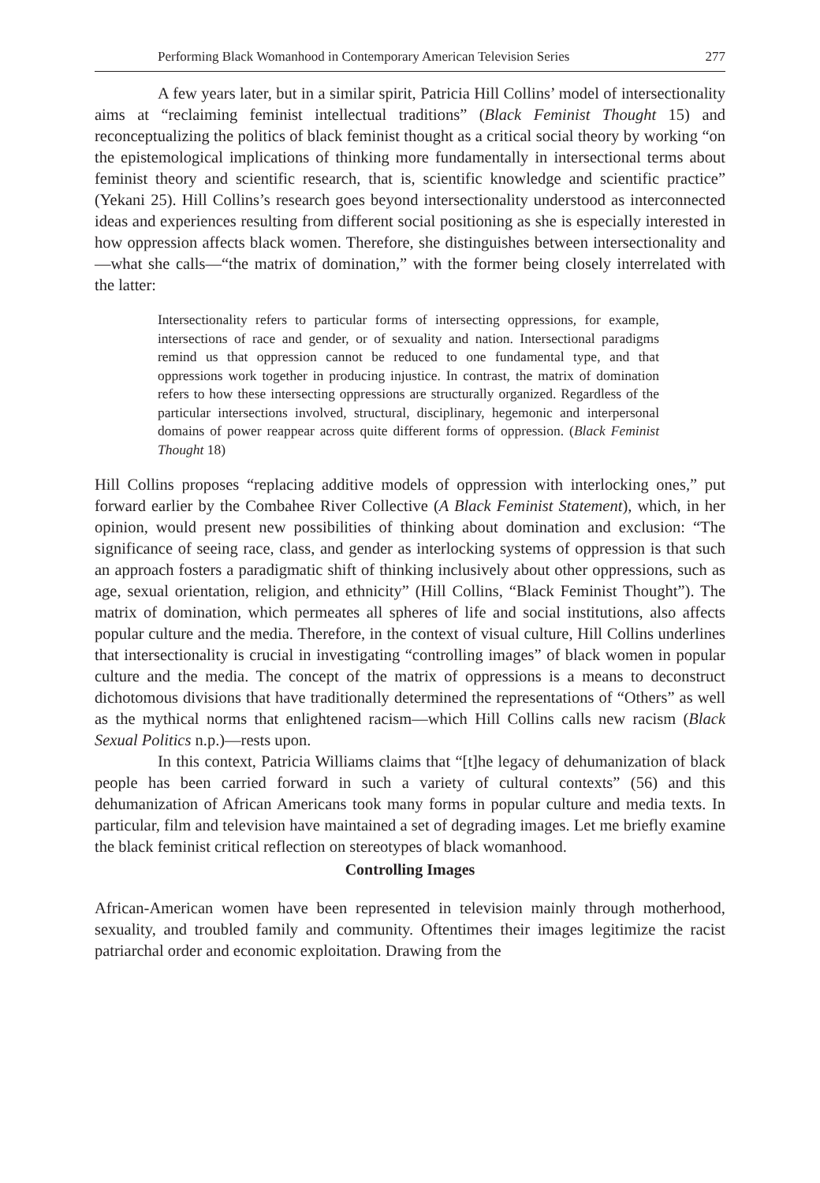Performing Black Womanhood in Contemporary American Television Series 277
A few years later, but in a similar spirit, Patricia Hill Collins’ model of intersectionality aims at “reclaiming feminist intellectual traditions” (Black Feminist Thought 15) and reconceptualizing the politics of black feminist thought as a critical social theory by working “on the epistemological implications of thinking more fundamentally in intersectional terms about feminist theory and scientific research, that is, scientific knowledge and scientific practice” (Yekani 25). Hill Collins’s research goes beyond intersectionality understood as interconnected ideas and experiences resulting from different social positioning as she is especially interested in how oppression affects black women. Therefore, she distinguishes between intersectionality and—what she calls—“the matrix of domination,” with the former being closely interrelated with the latter:
Intersectionality refers to particular forms of intersecting oppressions, for example, intersections of race and gender, or of sexuality and nation. Intersectional paradigms remind us that oppression cannot be reduced to one fundamental type, and that oppressions work together in producing injustice. In contrast, the matrix of domination refers to how these intersecting oppressions are structurally organized. Regardless of the particular intersections involved, structural, disciplinary, hegemonic and interpersonal domains of power reappear across quite different forms of oppression. (Black Feminist Thought 18)
Hill Collins proposes “replacing additive models of oppression with interlocking ones,” put forward earlier by the Combahee River Collective (A Black Feminist Statement), which, in her opinion, would present new possibilities of thinking about domination and exclusion: “The significance of seeing race, class, and gender as interlocking systems of oppression is that such an approach fosters a paradigmatic shift of thinking inclusively about other oppressions, such as age, sexual orientation, religion, and ethnicity” (Hill Collins, “Black Feminist Thought”). The matrix of domination, which permeates all spheres of life and social institutions, also affects popular culture and the media. Therefore, in the context of visual culture, Hill Collins underlines that intersectionality is crucial in investigating “controlling images” of black women in popular culture and the media. The concept of the matrix of oppressions is a means to deconstruct dichotomous divisions that have traditionally determined the representations of “Others” as well as the mythical norms that enlightened racism—which Hill Collins calls new racism (Black Sexual Politics n.p.)—rests upon.
In this context, Patricia Williams claims that “[t]he legacy of dehumanization of black people has been carried forward in such a variety of cultural contexts” (56) and this dehumanization of African Americans took many forms in popular culture and media texts. In particular, film and television have maintained a set of degrading images. Let me briefly examine the black feminist critical reflection on stereotypes of black womanhood.
Controlling Images
African-American women have been represented in television mainly through motherhood, sexuality, and troubled family and community. Oftentimes their images legitimize the racist patriarchal order and economic exploitation. Drawing from the